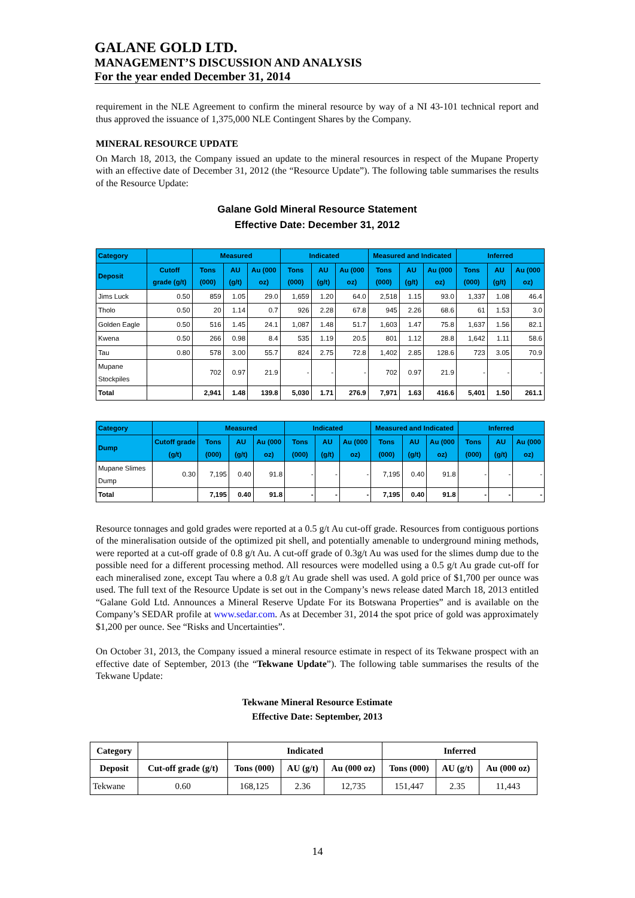GALANE GOLD LTD.
MANAGEMENT’S DISCUSSION AND ANALYSIS
For the year ended December 31, 2014
requirement in the NLE Agreement to confirm the mineral resource by way of a NI 43-101 technical report and thus approved the issuance of 1,375,000 NLE Contingent Shares by the Company.
MINERAL RESOURCE UPDATE
On March 18, 2013, the Company issued an update to the mineral resources in respect of the Mupane Property with an effective date of December 31, 2012 (the “Resource Update”). The following table summarises the results of the Resource Update:
Galane Gold Mineral Resource Statement
Effective Date: December 31, 2012
| Category | | Measured | | | Indicated | | | Measured and Indicated | | | Inferred | | |
| --- | --- | --- | --- | --- | --- | --- | --- | --- | --- | --- | --- | --- | --- |
| Deposit | Cutoff grade (g/t) | Tons (000) | AU (g/t) | Au (000 oz) | Tons (000) | AU (g/t) | Au (000 oz) | Tons (000) | AU (g/t) | Au (000 oz) | Tons (000) | AU (g/t) | Au (000 oz) |
| Jims Luck | 0.50 | 859 | 1.05 | 29.0 | 1,659 | 1.20 | 64.0 | 2,518 | 1.15 | 93.0 | 1,337 | 1.08 | 46.4 |
| Tholo | 0.50 | 20 | 1.14 | 0.7 | 926 | 2.28 | 67.8 | 945 | 2.26 | 68.6 | 61 | 1.53 | 3.0 |
| Golden Eagle | 0.50 | 516 | 1.45 | 24.1 | 1,087 | 1.48 | 51.7 | 1,603 | 1.47 | 75.8 | 1,637 | 1.56 | 82.1 |
| Kwena | 0.50 | 266 | 0.98 | 8.4 | 535 | 1.19 | 20.5 | 801 | 1.12 | 28.8 | 1,642 | 1.11 | 58.6 |
| Tau | 0.80 | 578 | 3.00 | 55.7 | 824 | 2.75 | 72.8 | 1,402 | 2.85 | 128.6 | 723 | 3.05 | 70.9 |
| Mupane Stockpiles | | 702 | 0.97 | 21.9 | - | - | - | 702 | 0.97 | 21.9 | - | - | - |
| Total | | 2,941 | 1.48 | 139.8 | 5,030 | 1.71 | 276.9 | 7,971 | 1.63 | 416.6 | 5,401 | 1.50 | 261.1 |
| Category | | Measured | | | Indicated | | | Measured and Indicated | | | Inferred | | |
| --- | --- | --- | --- | --- | --- | --- | --- | --- | --- | --- | --- | --- | --- |
| Dump | Cutoff grade (g/t) | Tons (000) | AU (g/t) | Au (000 oz) | Tons (000) | AU (g/t) | Au (000 oz) | Tons (000) | AU (g/t) | Au (000 oz) | Tons (000) | AU (g/t) | Au (000 oz) |
| Mupane Slimes Dump | 0.30 | 7,195 | 0.40 | 91.8 | - | - | - | 7,195 | 0.40 | 91.8 | - | - | - |
| Total | | 7,195 | 0.40 | 91.8 | - | - | - | 7,195 | 0.40 | 91.8 | - | - | - |
Resource tonnages and gold grades were reported at a 0.5 g/t Au cut-off grade. Resources from contiguous portions of the mineralisation outside of the optimized pit shell, and potentially amenable to underground mining methods, were reported at a cut-off grade of 0.8 g/t Au. A cut-off grade of 0.3g/t Au was used for the slimes dump due to the possible need for a different processing method. All resources were modelled using a 0.5 g/t Au grade cut-off for each mineralised zone, except Tau where a 0.8 g/t Au grade shell was used. A gold price of $1,700 per ounce was used. The full text of the Resource Update is set out in the Company’s news release dated March 18, 2013 entitled “Galane Gold Ltd. Announces a Mineral Reserve Update For its Botswana Properties” and is available on the Company’s SEDAR profile at www.sedar.com. As at December 31, 2014 the spot price of gold was approximately $1,200 per ounce. See “Risks and Uncertainties”.
On October 31, 2013, the Company issued a mineral resource estimate in respect of its Tekwane prospect with an effective date of September, 2013 (the “Tekwane Update”). The following table summarises the results of the Tekwane Update:
Tekwane Mineral Resource Estimate
Effective Date: September, 2013
| Category | | Indicated | | | Inferred | | |
| --- | --- | --- | --- | --- | --- | --- | --- |
| Deposit | Cut-off grade (g/t) | Tons (000) | AU (g/t) | Au (000 oz) | Tons (000) | AU (g/t) | Au (000 oz) |
| Tekwane | 0.60 | 168,125 | 2.36 | 12,735 | 151,447 | 2.35 | 11,443 |
14